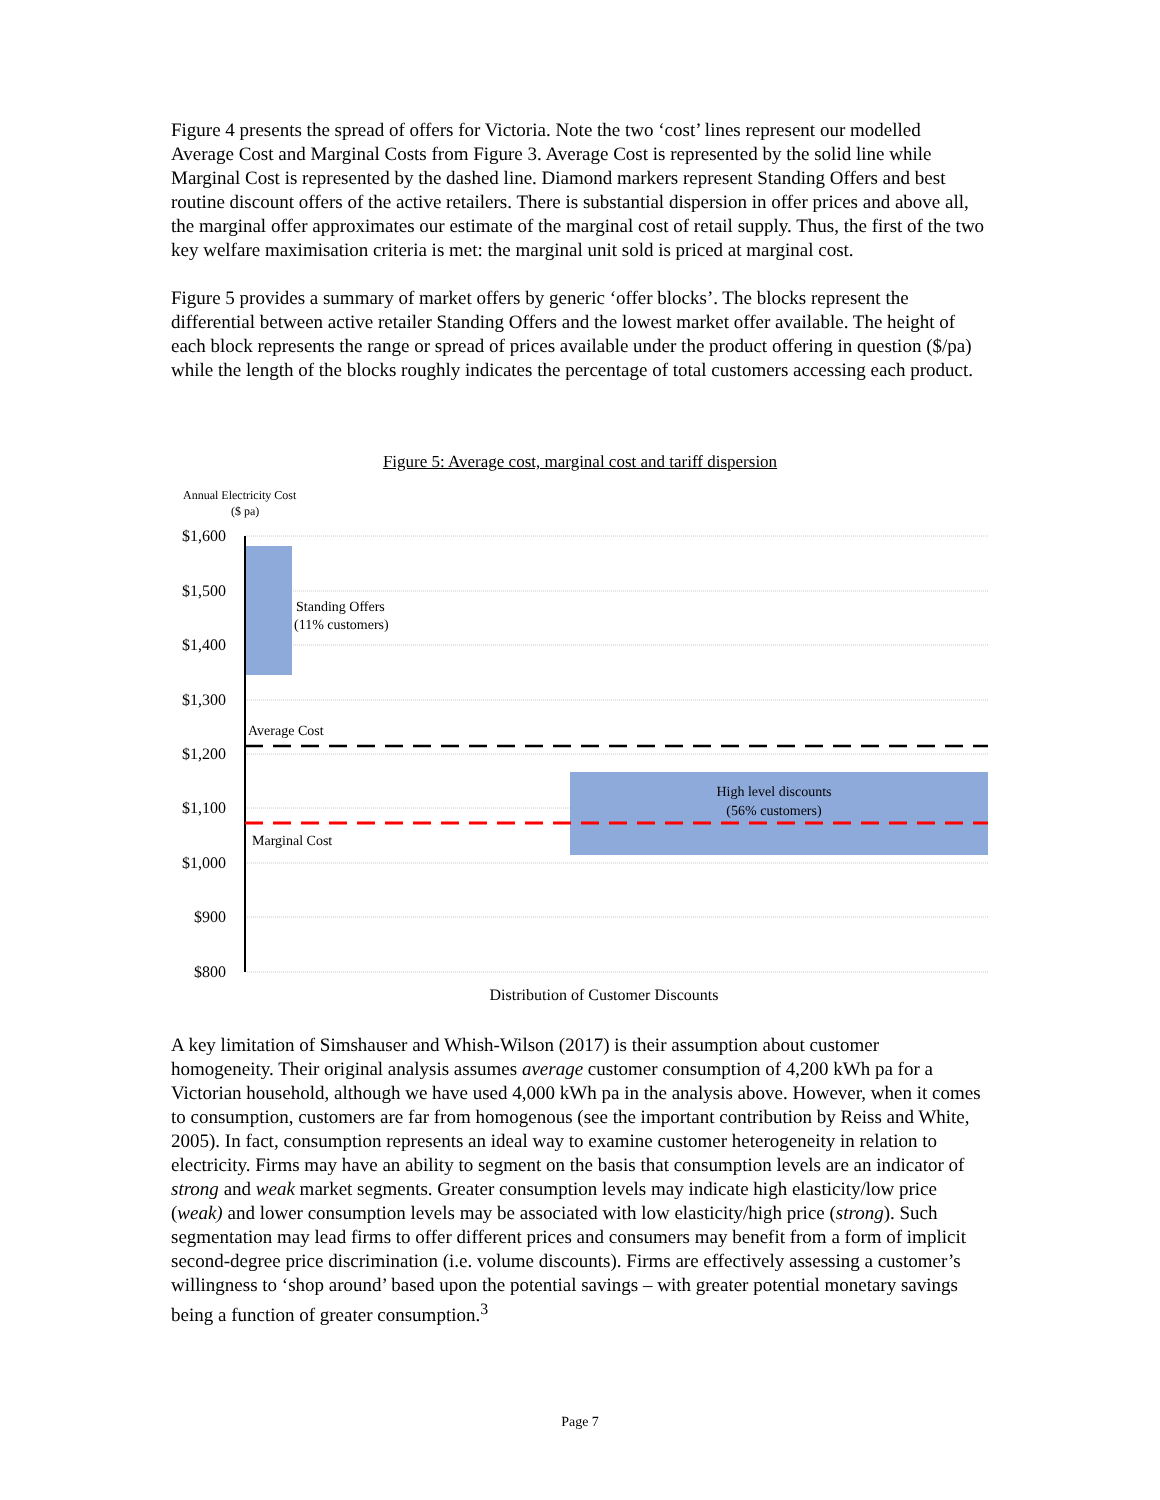Figure 4 presents the spread of offers for Victoria. Note the two ‘cost’ lines represent our modelled Average Cost and Marginal Costs from Figure 3. Average Cost is represented by the solid line while Marginal Cost is represented by the dashed line. Diamond markers represent Standing Offers and best routine discount offers of the active retailers. There is substantial dispersion in offer prices and above all, the marginal offer approximates our estimate of the marginal cost of retail supply. Thus, the first of the two key welfare maximisation criteria is met: the marginal unit sold is priced at marginal cost.
Figure 5 provides a summary of market offers by generic ‘offer blocks’. The blocks represent the differential between active retailer Standing Offers and the lowest market offer available. The height of each block represents the range or spread of prices available under the product offering in question ($/pa) while the length of the blocks roughly indicates the percentage of total customers accessing each product.
Figure 5: Average cost, marginal cost and tariff dispersion
Annual Electricity Cost
($ pa)
$1,600
$1,500
$1,400
$1,300
$1,200
$1,100
$1,000
$900
$800
Standing Offers
(11% customers)
Average Cost
Marginal Cost
High level discounts
(56% customers)
Distribution of Customer Discounts
A key limitation of Simshauser and Whish-Wilson (2017) is their assumption about customer homogeneity. Their original analysis assumes average customer consumption of 4,200 kWh pa for a Victorian household, although we have used 4,000 kWh pa in the analysis above. However, when it comes to consumption, customers are far from homogenous (see the important contribution by Reiss and White, 2005). In fact, consumption represents an ideal way to examine customer heterogeneity in relation to electricity. Firms may have an ability to segment on the basis that consumption levels are an indicator of strong and weak market segments. Greater consumption levels may indicate high elasticity/low price (weak) and lower consumption levels may be associated with low elasticity/high price (strong). Such segmentation may lead firms to offer different prices and consumers may benefit from a form of implicit second-degree price discrimination (i.e. volume discounts). Firms are effectively assessing a customer’s willingness to ‘shop around’ based upon the potential savings – with greater potential monetary savings being a function of greater consumption.<sup>3</sup>
Page 7